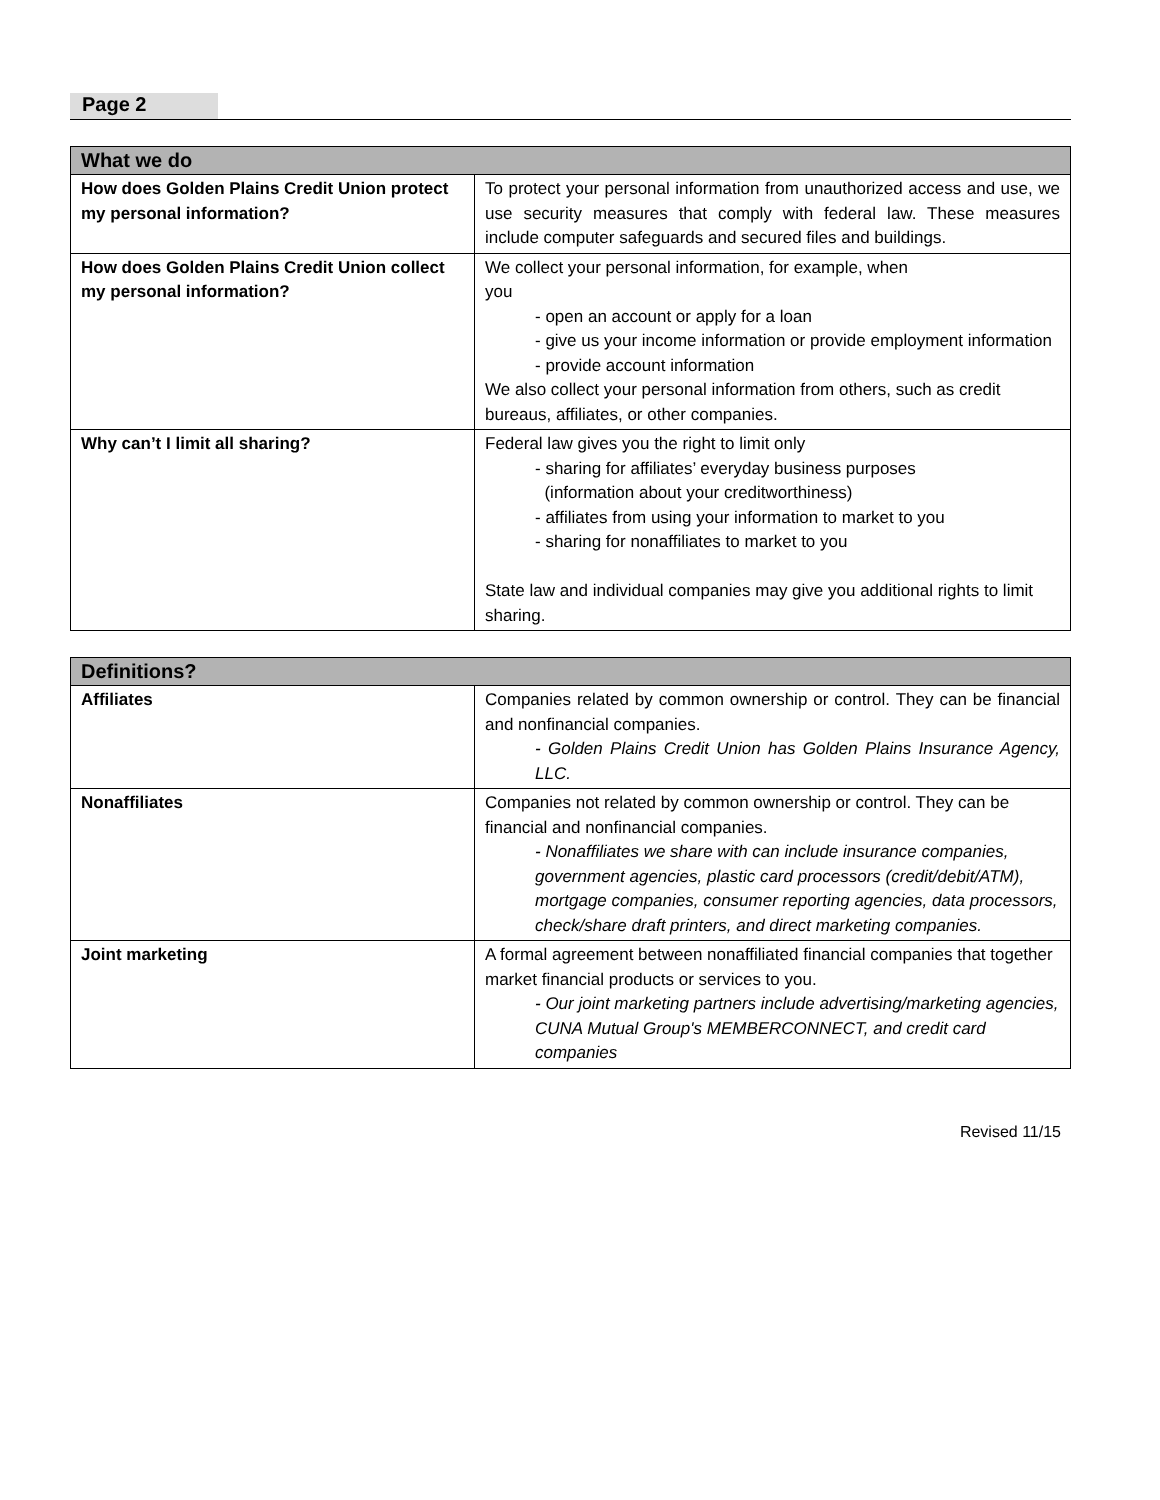Page 2
| What we do | |
| --- | --- |
| How does Golden Plains Credit Union protect my personal information? | To protect your personal information from unauthorized access and use, we use security measures that comply with federal law. These measures include computer safeguards and secured files and buildings. |
| How does Golden Plains Credit Union collect my personal information? | We collect your personal information, for example, when you - open an account or apply for a loan - give us your income information or provide employment information - provide account information We also collect your personal information from others, such as credit bureaus, affiliates, or other companies. |
| Why can’t I limit all sharing? | Federal law gives you the right to limit only - sharing for affiliates’ everyday business purposes (information about your creditworthiness) - affiliates from using your information to market to you - sharing for nonaffiliates to market to you State law and individual companies may give you additional rights to limit sharing. |
| Definitions? | |
| --- | --- |
| Affiliates | Companies related by common ownership or control. They can be financial and nonfinancial companies. - Golden Plains Credit Union has Golden Plains Insurance Agency, LLC. |
| Nonaffiliates | Companies not related by common ownership or control. They can be financial and nonfinancial companies. - Nonaffiliates we share with can include insurance companies, government agencies, plastic card processors (credit/debit/ATM), mortgage companies, consumer reporting agencies, data processors, check/share draft printers, and direct marketing companies. |
| Joint marketing | A formal agreement between nonaffiliated financial companies that together market financial products or services to you. - Our joint marketing partners include advertising/marketing agencies, CUNA Mutual Group's MEMBERCONNECT, and credit card companies |
Revised 11/15